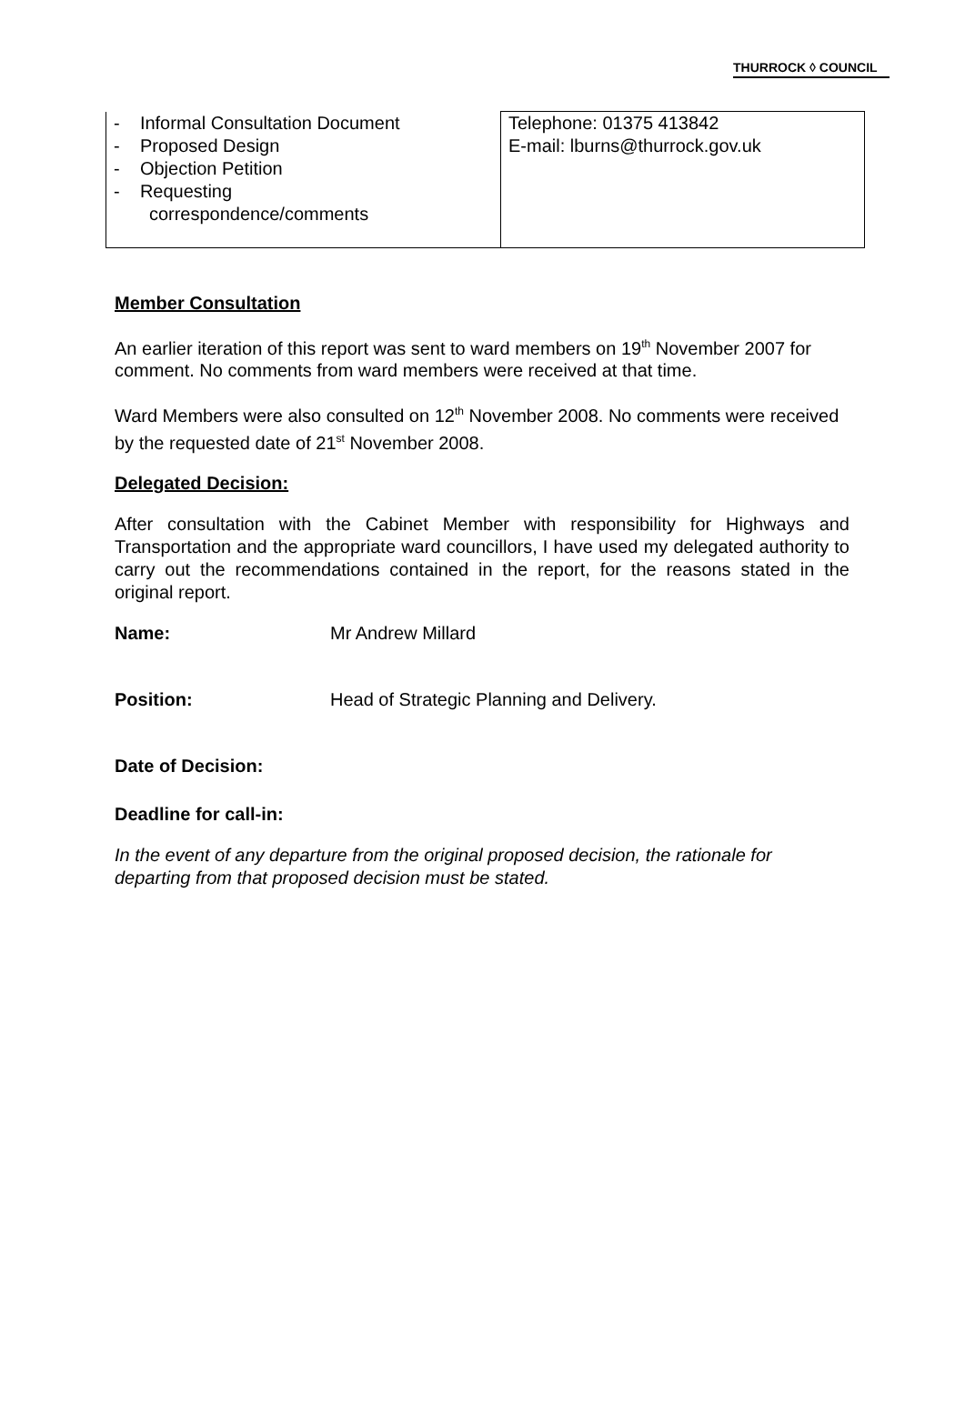THURROCK ◊ COUNCIL
| - Informal Consultation Document - Proposed Design - Objection Petition - Requesting correspondence/comments | Telephone: 01375 413842 E-mail: lburns@thurrock.gov.uk |
Member Consultation
An earlier iteration of this report was sent to ward members on 19<sup>th</sup> November 2007 for comment. No comments from ward members were received at that time.
Ward Members were also consulted on 12<sup>th</sup> November 2008. No comments were received by the requested date of 21<sup>st</sup> November 2008.
Delegated Decision:
After consultation with the Cabinet Member with responsibility for Highways and Transportation and the appropriate ward councillors, I have used my delegated authority to carry out the recommendations contained in the report, for the reasons stated in the original report.
Name: Mr Andrew Millard
Position: Head of Strategic Planning and Delivery.
Date of Decision:
Deadline for call-in:
In the event of any departure from the original proposed decision, the rationale for departing from that proposed decision must be stated.